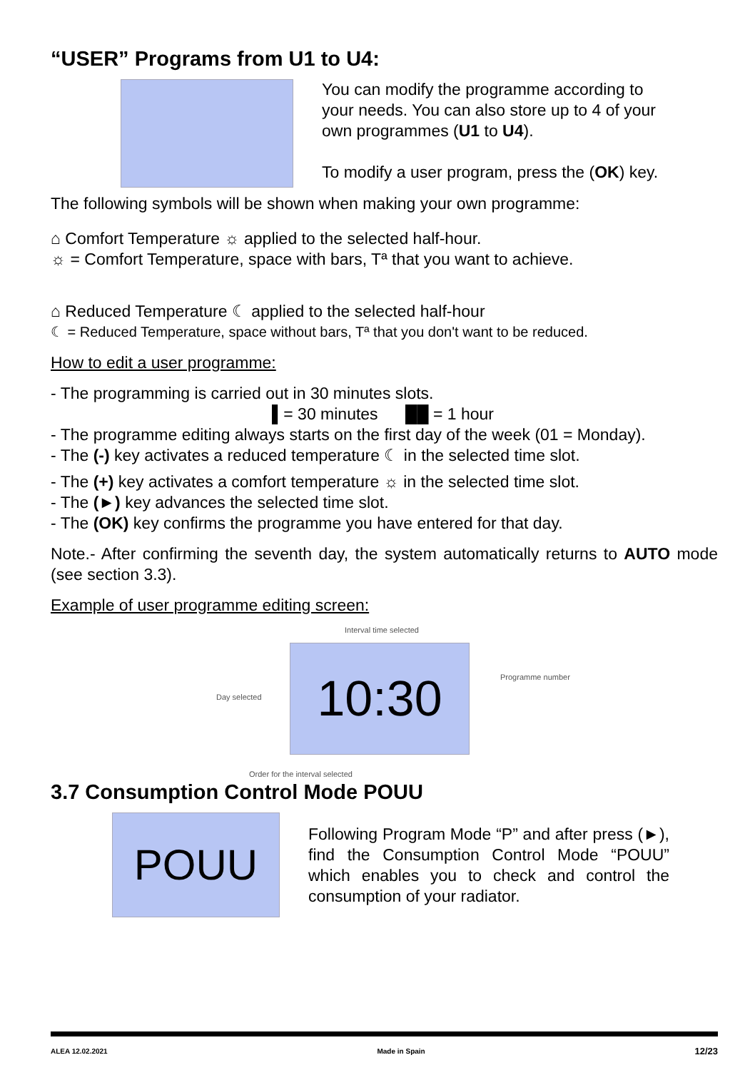“USER” Programs from U1 to U4:
You can modify the programme according to your needs. You can also store up to 4 of your own programmes (U1 to U4).
To modify a user program, press the (OK) key.
The following symbols will be shown when making your own programme:
⌂ Comfort Temperature ☼ applied to the selected half-hour.
☼ = Comfort Temperature, space with bars, Tª that you want to achieve.
⌂ Reduced Temperature ☾ applied to the selected half-hour
☾ = Reduced Temperature, space without bars, Tª that you don't want to be reduced.
How to edit a user programme:
- The programming is carried out in 30 minutes slots.
▌= 30 minutes ██ = 1 hour
- The programme editing always starts on the first day of the week (01 = Monday).
- The (-) key activates a reduced temperature ☾ in the selected time slot.
- The (+) key activates a comfort temperature ☼ in the selected time slot.
- The (►) key advances the selected time slot.
- The (OK) key confirms the programme you have entered for that day.
Note.- After confirming the seventh day, the system automatically returns to AUTO mode (see section 3.3).
Example of user programme editing screen:
Interval time selected
Day selected 10:30 Programme number
Order for the interval selected
3.7 Consumption Control Mode POUU
POUU
Following Program Mode “P” and after press (►), find the Consumption Control Mode “POUU” which enables you to check and control the consumption of your radiator.
ALEA 12.02.2021 Made in Spain 12/23